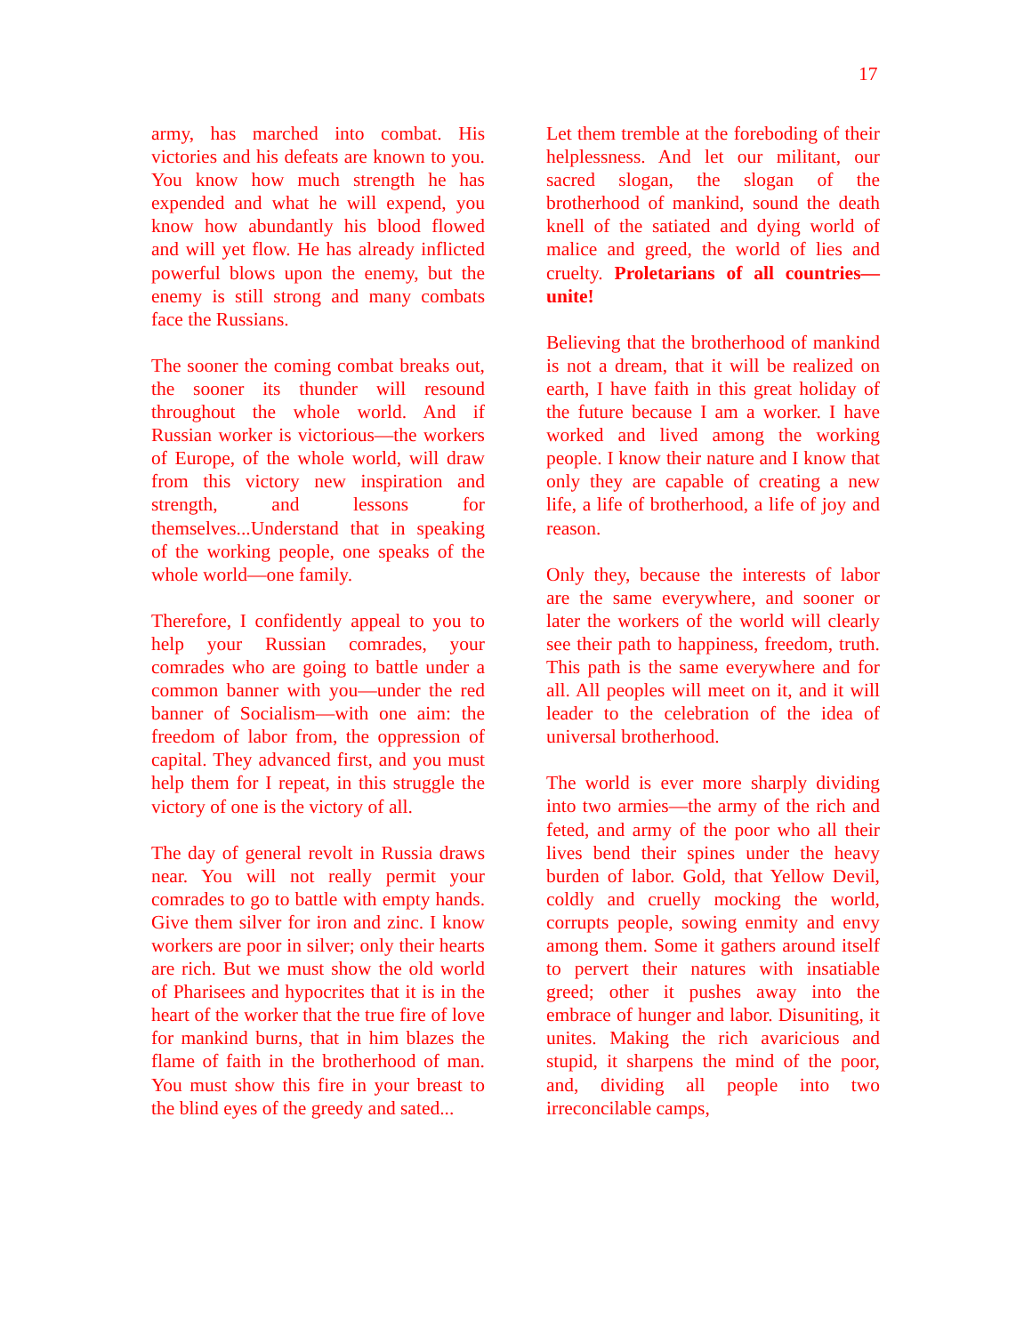17
army, has marched into combat. His victories and his defeats are known to you. You know how much strength he has expended and what he will expend, you know how abundantly his blood flowed and will yet flow. He has already inflicted powerful blows upon the enemy, but the enemy is still strong and many combats face the Russians.
The sooner the coming combat breaks out, the sooner its thunder will resound throughout the whole world. And if Russian worker is victorious—the workers of Europe, of the whole world, will draw from this victory new inspiration and strength, and lessons for themselves...Understand that in speaking of the working people, one speaks of the whole world—one family.
Therefore, I confidently appeal to you to help your Russian comrades, your comrades who are going to battle under a common banner with you—under the red banner of Socialism—with one aim: the freedom of labor from, the oppression of capital. They advanced first, and you must help them for I repeat, in this struggle the victory of one is the victory of all.
The day of general revolt in Russia draws near. You will not really permit your comrades to go to battle with empty hands. Give them silver for iron and zinc. I know workers are poor in silver; only their hearts are rich. But we must show the old world of Pharisees and hypocrites that it is in the heart of the worker that the true fire of love for mankind burns, that in him blazes the flame of faith in the brotherhood of man. You must show this fire in your breast to the blind eyes of the greedy and sated...
Let them tremble at the foreboding of their helplessness. And let our militant, our sacred slogan, the slogan of the brotherhood of mankind, sound the death knell of the satiated and dying world of malice and greed, the world of lies and cruelty. Proletarians of all countries—unite!
Believing that the brotherhood of mankind is not a dream, that it will be realized on earth, I have faith in this great holiday of the future because I am a worker. I have worked and lived among the working people. I know their nature and I know that only they are capable of creating a new life, a life of brotherhood, a life of joy and reason.
Only they, because the interests of labor are the same everywhere, and sooner or later the workers of the world will clearly see their path to happiness, freedom, truth. This path is the same everywhere and for all. All peoples will meet on it, and it will leader to the celebration of the idea of universal brotherhood.
The world is ever more sharply dividing into two armies—the army of the rich and feted, and army of the poor who all their lives bend their spines under the heavy burden of labor. Gold, that Yellow Devil, coldly and cruelly mocking the world, corrupts people, sowing enmity and envy among them. Some it gathers around itself to pervert their natures with insatiable greed; other it pushes away into the embrace of hunger and labor. Disuniting, it unites. Making the rich avaricious and stupid, it sharpens the mind of the poor, and, dividing all people into two irreconcilable camps,